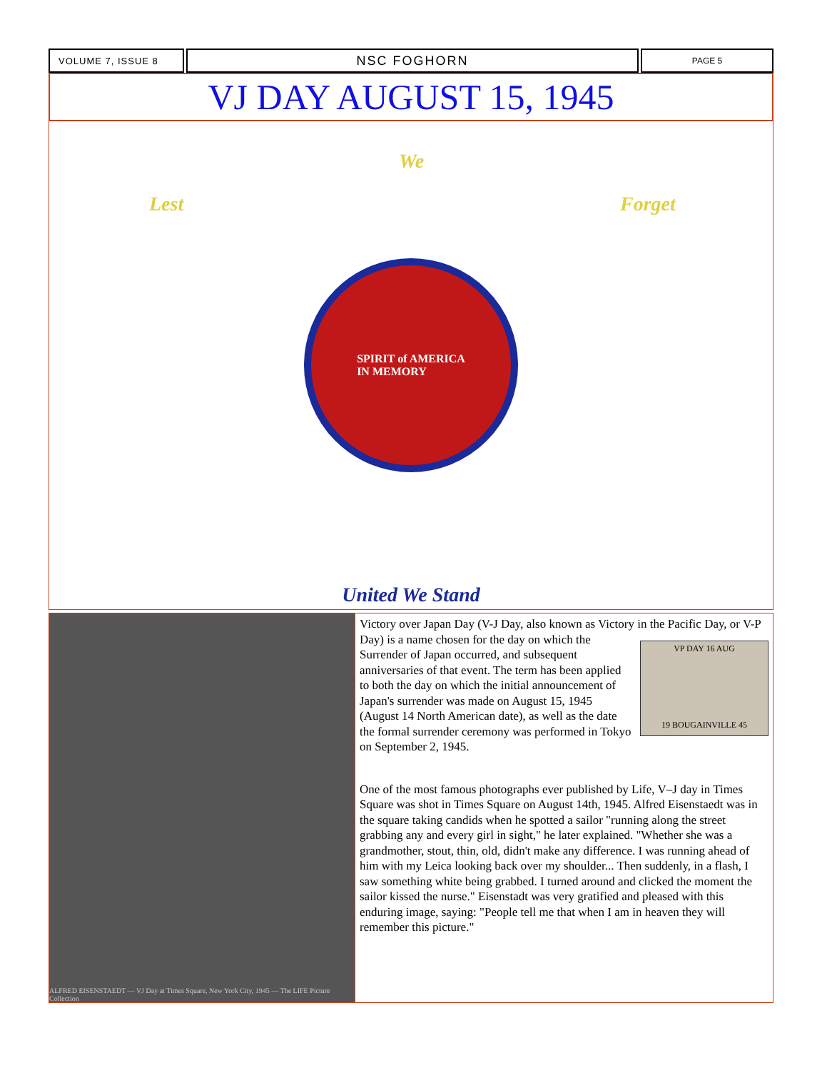VOLUME 7, ISSUE 8
NSC FOGHORN
PAGE 5
VJ DAY AUGUST 15, 1945
Lest
We
Forget
SPIRIT of AMERICA
IN MEMORY
United We Stand
ALFRED EISENSTAEDT — VJ Day at Times Square, New York City, 1945 — The LIFE Picture Collection
Victory over Japan Day (V-J Day, also known as Victory in the Pacific Day, or V-P Day) is a name chosen for the VP DAY 16 AUG
19 BOUGAINVILLE 45 day on which the Surrender of Japan occurred, and subsequent anniversaries of that event. The term has been applied to both the day on which the initial announcement of Japan's surrender was made on August 15, 1945 (August 14 North American date), as well as the date the formal surrender ceremony was performed in Tokyo on September 2, 1945.
One of the most famous photographs ever published by Life, V–J day in Times Square was shot in Times Square on August 14th, 1945. Alfred Eisenstaedt was in the square taking candids when he spotted a sailor "running along the street grabbing any and every girl in sight," he later explained. "Whether she was a grandmother, stout, thin, old, didn't make any difference. I was running ahead of him with my Leica looking back over my shoulder... Then suddenly, in a flash, I saw something white being grabbed. I turned around and clicked the moment the sailor kissed the nurse." Eisenstadt was very gratified and pleased with this enduring image, saying: "People tell me that when I am in heaven they will remember this picture."